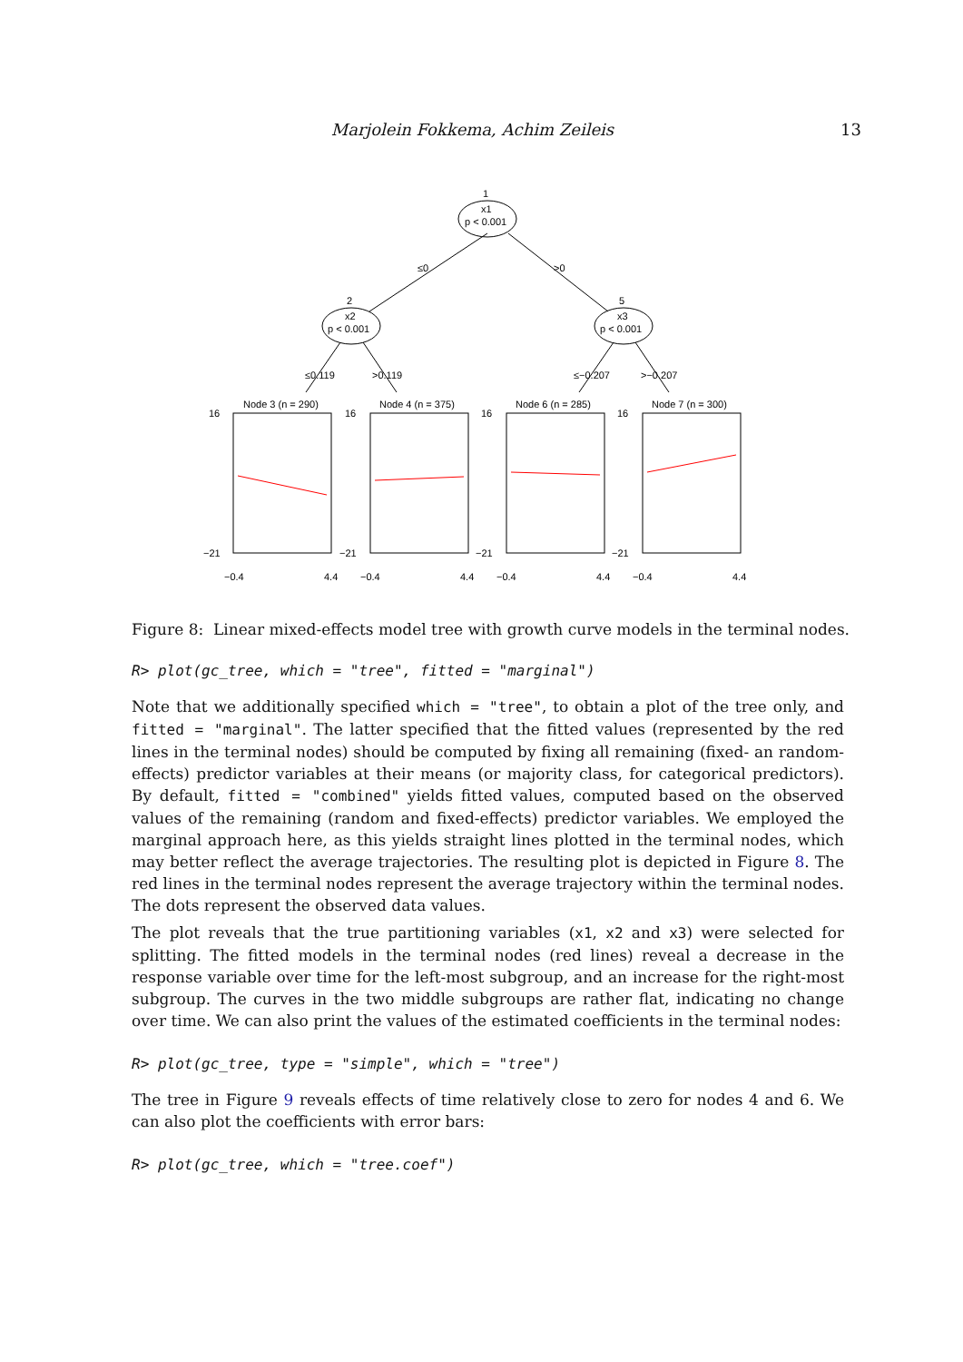Marjolein Fokkema, Achim Zeileis 13
1
x1
p < 0.001
2
x2
p < 0.001
5
x3
p < 0.001
≤0
>0
≤0.119
>0.119
≤−0.207
>−0.207
Node 3 (n = 290)
Node 4 (n = 375)
Node 6 (n = 285)
Node 7 (n = 300)
16
−21
−0.4
4.4
16
−21
−0.4
4.4
16
−21
−0.4
4.4
16
−21
−0.4
4.4
Figure 8: Linear mixed-effects model tree with growth curve models in the terminal nodes.
R> plot(gc_tree, which = "tree", fitted = "marginal")
Note that we additionally specified which = "tree", to obtain a plot of the tree only, and fitted = "marginal". The latter specified that the fitted values (represented by the red lines in the terminal nodes) should be computed by fixing all remaining (fixed- an random-effects) predictor variables at their means (or majority class, for categorical predictors). By default, fitted = "combined" yields fitted values, computed based on the observed values of the remaining (random and fixed-effects) predictor variables. We employed the marginal approach here, as this yields straight lines plotted in the terminal nodes, which may better reflect the average trajectories. The resulting plot is depicted in Figure 8. The red lines in the terminal nodes represent the average trajectory within the terminal nodes. The dots represent the observed data values.
The plot reveals that the true partitioning variables (x1, x2 and x3) were selected for splitting. The fitted models in the terminal nodes (red lines) reveal a decrease in the response variable over time for the left-most subgroup, and an increase for the right-most subgroup. The curves in the two middle subgroups are rather flat, indicating no change over time. We can also print the values of the estimated coefficients in the terminal nodes:
R> plot(gc_tree, type = "simple", which = "tree")
The tree in Figure 9 reveals effects of time relatively close to zero for nodes 4 and 6. We can also plot the coefficients with error bars:
R> plot(gc_tree, which = "tree.coef")